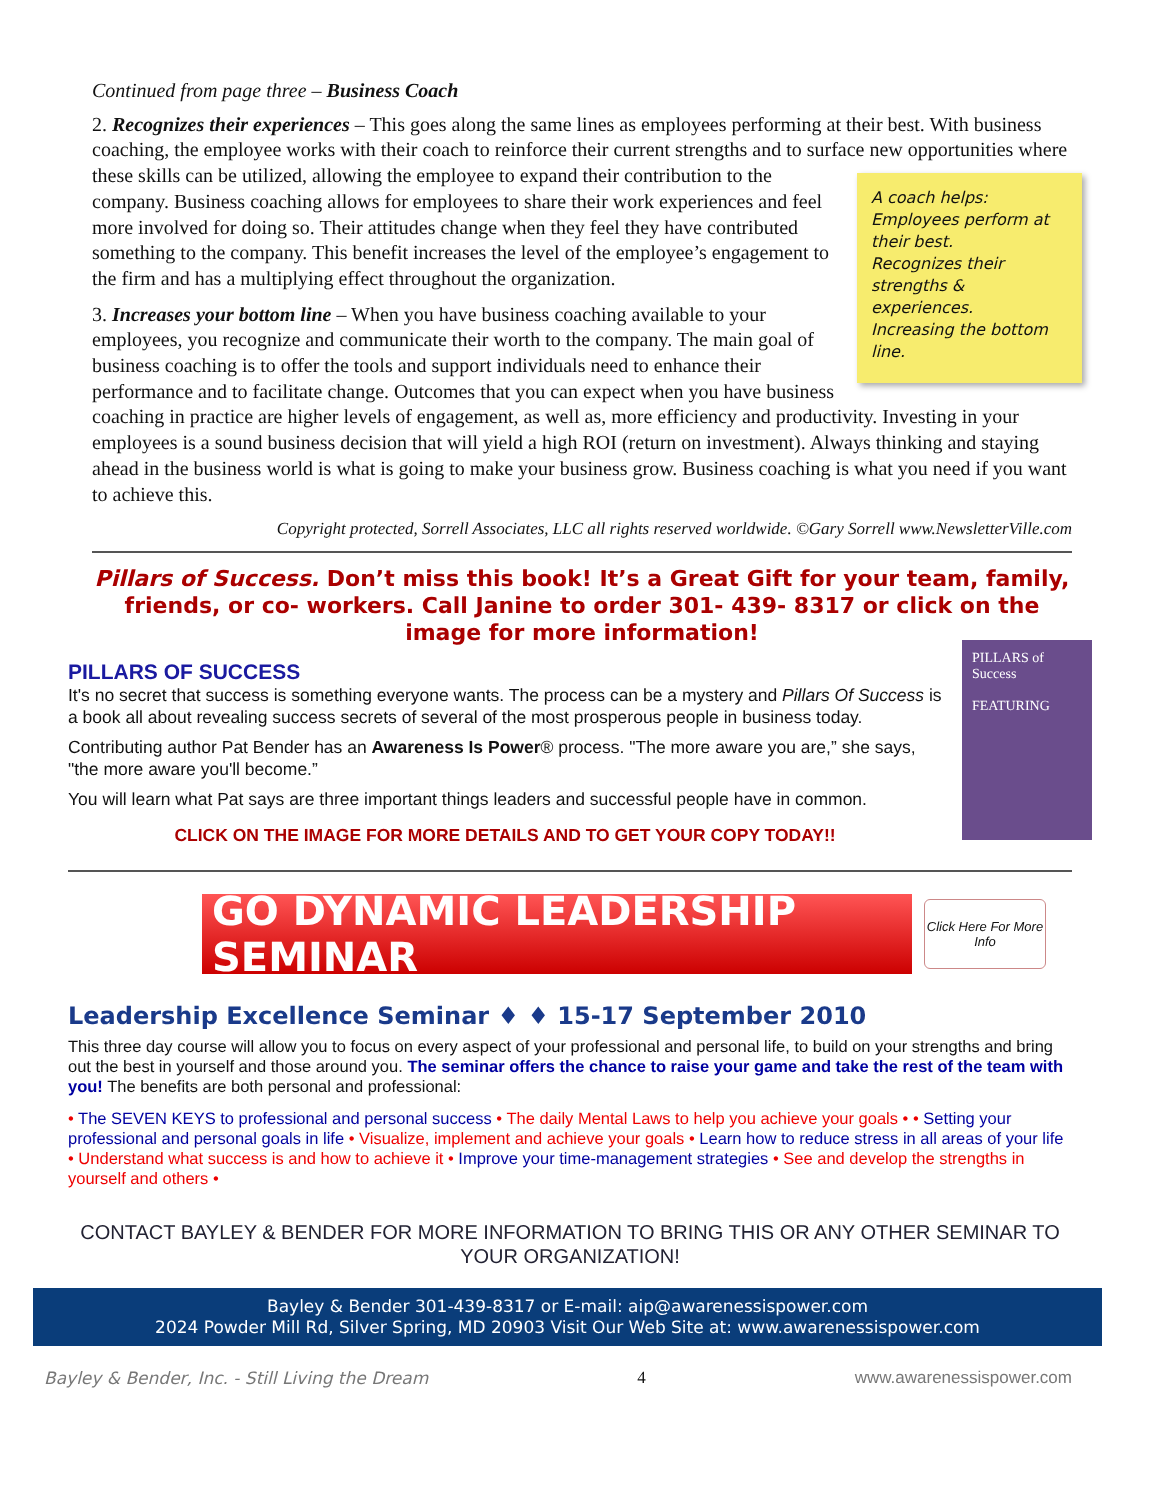Continued from page three – Business Coach
2. Recognizes their experiences – This goes along the same lines as employees performing at their best. With business coaching, the employee works with their coach to reinforce their current strengths and to surface new A coach helps:
Employees perform at their best.
Recognizes their strengths & experiences.
Increasing the bottom line. opportunities where these skills can be utilized, allowing the employee to expand their contribution to the company. Business coaching allows for employees to share their work experiences and feel more involved for doing so. Their attitudes change when they feel they have contributed something to the company. This benefit increases the level of the employee’s engagement to the firm and has a multiplying effect throughout the organization.
3. Increases your bottom line – When you have business coaching available to your employees, you recognize and communicate their worth to the company. The main goal of business coaching is to offer the tools and support individuals need to enhance their performance and to facilitate change. Outcomes that you can expect when you have business coaching in practice are higher levels of engagement, as well as, more efficiency and productivity. Investing in your employees is a sound business decision that will yield a high ROI (return on investment). Always thinking and staying ahead in the business world is what is going to make your business grow. Business coaching is what you need if you want to achieve this.
Copyright protected, Sorrell Associates, LLC all rights reserved worldwide. ©Gary Sorrell www.NewsletterVille.com
Pillars of Success. Don’t miss this book! It’s a Great Gift for your team, family, friends, or co- workers. Call Janine to order 301- 439- 8317 or click on the image for more information!
PILLARS of Success
FEATURING
PILLARS OF SUCCESS
It's no secret that success is something everyone wants. The process can be a mystery and Pillars Of Success is a book all about revealing success secrets of several of the most prosperous people in business today.
Contributing author Pat Bender has an Awareness Is Power® process. "The more aware you are,” she says, "the more aware you'll become.”
You will learn what Pat says are three important things leaders and successful people have in common.
CLICK ON THE IMAGE FOR MORE DETAILS AND TO GET YOUR COPY TODAY!!
GO DYNAMIC LEADERSHIP SEMINAR
Click Here For More Info
Leadership Excellence Seminar ♦ ♦ 15-17 September 2010
This three day course will allow you to focus on every aspect of your professional and personal life, to build on your strengths and bring out the best in yourself and those around you. The seminar offers the chance to raise your game and take the rest of the team with you! The benefits are both personal and professional:
• The SEVEN KEYS to professional and personal success • The daily Mental Laws to help you achieve your goals • • Setting your professional and personal goals in life • Visualize, implement and achieve your goals • Learn how to reduce stress in all areas of your life • Understand what success is and how to achieve it • Improve your time-management strategies • See and develop the strengths in yourself and others •
CONTACT BAYLEY & BENDER FOR MORE INFORMATION TO BRING THIS OR ANY OTHER SEMINAR TO YOUR ORGANIZATION!
Bayley & Bender 301-439-8317 or E-mail: aip@awarenessispower.com
2024 Powder Mill Rd, Silver Spring, MD 20903 Visit Our Web Site at: www.awarenessispower.com
Bayley & Bender, Inc. - Still Living the Dream 4 www.awarenessispower.com